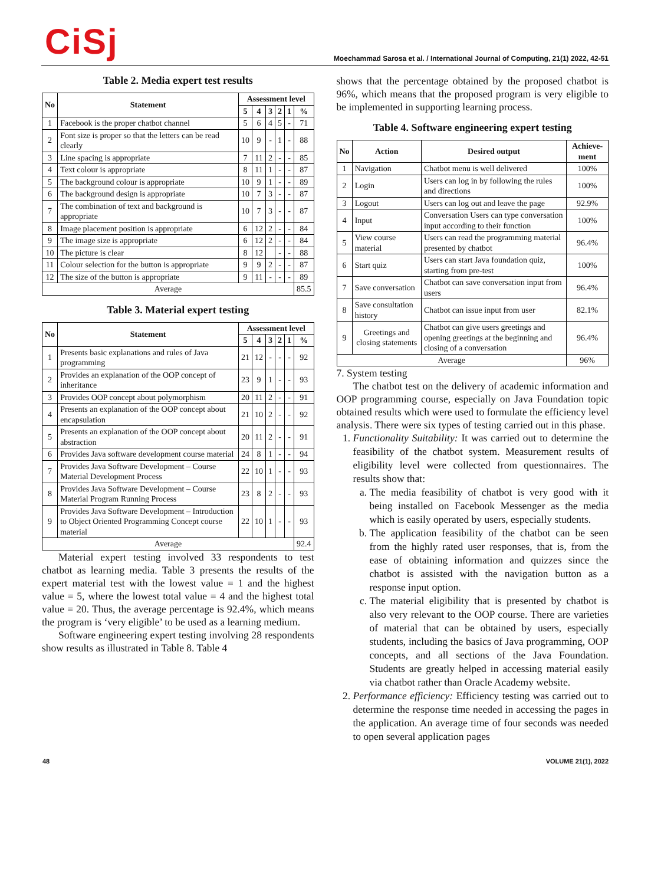CiSj
Moechammad Sarosa et al. / International Journal of Computing, 21(1) 2022, 42-51
Table 2. Media expert test results
| No | Statement | Assessment level | | | | | |
| --- | --- | --- | --- | --- | --- | --- | --- |
| | | 5 | 4 | 3 | 2 | 1 | % |
| 1 | Facebook is the proper chatbot channel | 5 | 6 | 4 | 5 | - | 71 |
| 2 | Font size is proper so that the letters can be read clearly | 10 | 9 | - | 1 | - | 88 |
| 3 | Line spacing is appropriate | 7 | 11 | 2 | - | - | 85 |
| 4 | Text colour is appropriate | 8 | 11 | 1 | - | - | 87 |
| 5 | The background colour is appropriate | 10 | 9 | 1 | - | - | 89 |
| 6 | The background design is appropriate | 10 | 7 | 3 | - | - | 87 |
| 7 | The combination of text and background is appropriate | 10 | 7 | 3 | - | - | 87 |
| 8 | Image placement position is appropriate | 6 | 12 | 2 | - | - | 84 |
| 9 | The image size is appropriate | 6 | 12 | 2 | - | - | 84 |
| 10 | The picture is clear | 8 | 12 | | - | - | 88 |
| 11 | Colour selection for the button is appropriate | 9 | 9 | 2 | - | - | 87 |
| 12 | The size of the button is appropriate | 9 | 11 | - | - | - | 89 |
| Average | | | | | | | 85.5 |
Table 3. Material expert testing
| No | Statement | Assessment level | | | | | |
| --- | --- | --- | --- | --- | --- | --- | --- |
| | | 5 | 4 | 3 | 2 | 1 | % |
| 1 | Presents basic explanations and rules of Java programming | 21 | 12 | - | - | - | 92 |
| 2 | Provides an explanation of the OOP concept of inheritance | 23 | 9 | 1 | - | - | 93 |
| 3 | Provides OOP concept about polymorphism | 20 | 11 | 2 | - | - | 91 |
| 4 | Presents an explanation of the OOP concept about encapsulation | 21 | 10 | 2 | - | - | 92 |
| 5 | Presents an explanation of the OOP concept about abstraction | 20 | 11 | 2 | - | - | 91 |
| 6 | Provides Java software development course material | 24 | 8 | 1 | - | - | 94 |
| 7 | Provides Java Software Development – Course Material Development Process | 22 | 10 | 1 | - | - | 93 |
| 8 | Provides Java Software Development – Course Material Program Running Process | 23 | 8 | 2 | - | - | 93 |
| 9 | Provides Java Software Development – Introduction to Object Oriented Programming Concept course material | 22 | 10 | 1 | - | - | 93 |
| Average | | | | | | | 92.4 |
Material expert testing involved 33 respondents to test chatbot as learning media. Table 3 presents the results of the expert material test with the lowest value = 1 and the highest value = 5, where the lowest total value = 4 and the highest total value = 20. Thus, the average percentage is 92.4%, which means the program is ‘very eligible’ to be used as a learning medium.
Software engineering expert testing involving 28 respondents show results as illustrated in Table 8. Table 4
shows that the percentage obtained by the proposed chatbot is 96%, which means that the proposed program is very eligible to be implemented in supporting learning process.
Table 4. Software engineering expert testing
| No | Action | Desired output | Achieve-ment |
| --- | --- | --- | --- |
| 1 | Navigation | Chatbot menu is well delivered | 100% |
| 2 | Login | Users can log in by following the rules and directions | 100% |
| 3 | Logout | Users can log out and leave the page | 92.9% |
| 4 | Input | Conversation Users can type conversation input according to their function | 100% |
| 5 | View course material | Users can read the programming material presented by chatbot | 96.4% |
| 6 | Start quiz | Users can start Java foundation quiz, starting from pre-test | 100% |
| 7 | Save conversation | Chatbot can save conversation input from users | 96.4% |
| 8 | Save consultation history | Chatbot can issue input from user | 82.1% |
| 9 | Greetings and closing statements | Chatbot can give users greetings and opening greetings at the beginning and closing of a conversation | 96.4% |
| Average | | | 96% |
7. System testing
The chatbot test on the delivery of academic information and OOP programming course, especially on Java Foundation topic obtained results which were used to formulate the efficiency level analysis. There were six types of testing carried out in this phase.
1. Functionality Suitability: It was carried out to determine the feasibility of the chatbot system. Measurement results of eligibility level were collected from questionnaires. The results show that:
a. The media feasibility of chatbot is very good with it being installed on Facebook Messenger as the media which is easily operated by users, especially students.
b. The application feasibility of the chatbot can be seen from the highly rated user responses, that is, from the ease of obtaining information and quizzes since the chatbot is assisted with the navigation button as a response input option.
c. The material eligibility that is presented by chatbot is also very relevant to the OOP course. There are varieties of material that can be obtained by users, especially students, including the basics of Java programming, OOP concepts, and all sections of the Java Foundation. Students are greatly helped in accessing material easily via chatbot rather than Oracle Academy website.
2. Performance efficiency: Efficiency testing was carried out to determine the response time needed in accessing the pages in the application. An average time of four seconds was needed to open several application pages
48 VOLUME 21(1), 2022